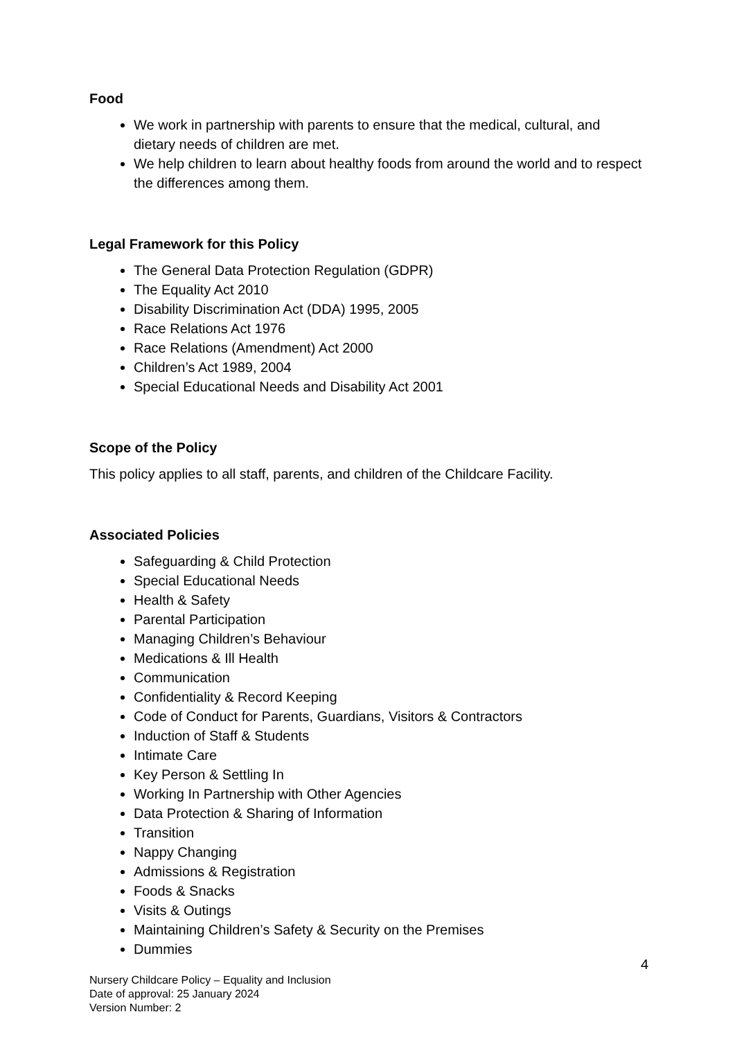Food
We work in partnership with parents to ensure that the medical, cultural, and dietary needs of children are met.
We help children to learn about healthy foods from around the world and to respect the differences among them.
Legal Framework for this Policy
The General Data Protection Regulation (GDPR)
The Equality Act 2010
Disability Discrimination Act (DDA) 1995, 2005
Race Relations Act 1976
Race Relations (Amendment) Act 2000
Children’s Act 1989, 2004
Special Educational Needs and Disability Act 2001
Scope of the Policy
This policy applies to all staff, parents, and children of the Childcare Facility.
Associated Policies
Safeguarding & Child Protection
Special Educational Needs
Health & Safety
Parental Participation
Managing Children’s Behaviour
Medications & Ill Health
Communication
Confidentiality & Record Keeping
Code of Conduct for Parents, Guardians, Visitors & Contractors
Induction of Staff & Students
Intimate Care
Key Person & Settling In
Working In Partnership with Other Agencies
Data Protection & Sharing of Information
Transition
Nappy Changing
Admissions & Registration
Foods & Snacks
Visits & Outings
Maintaining Children’s Safety & Security on the Premises
Dummies
4
Nursery Childcare Policy – Equality and Inclusion
Date of approval: 25 January 2024
Version Number: 2